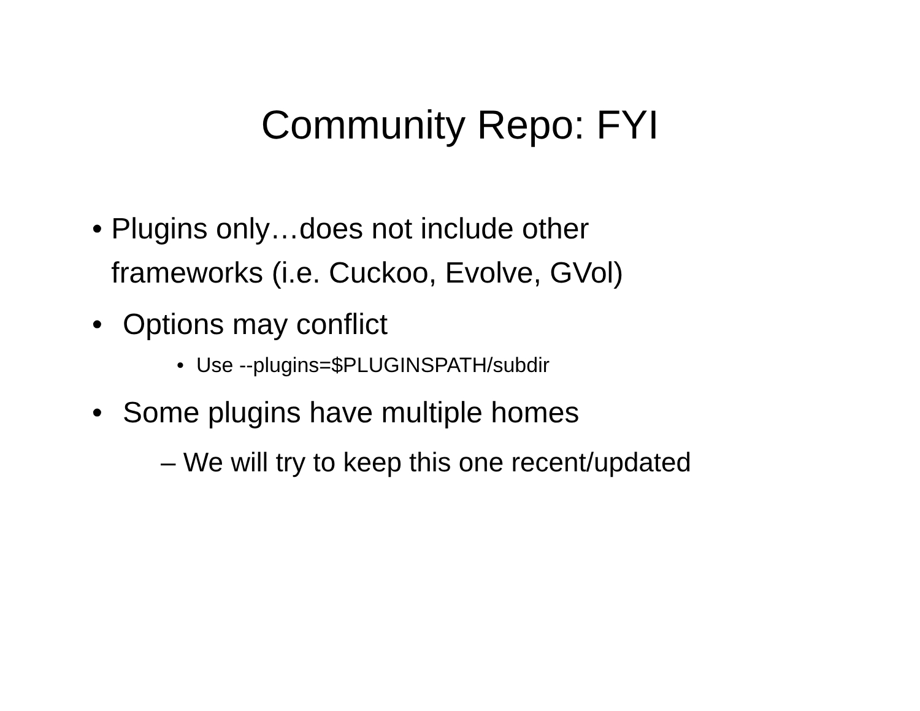Community Repo: FYI
• Plugins only…does not include other frameworks (i.e. Cuckoo, Evolve, GVol)
• Options may conflict
• Use --plugins=$PLUGINSPATH/subdir
• Some plugins have multiple homes
– We will try to keep this one recent/updated